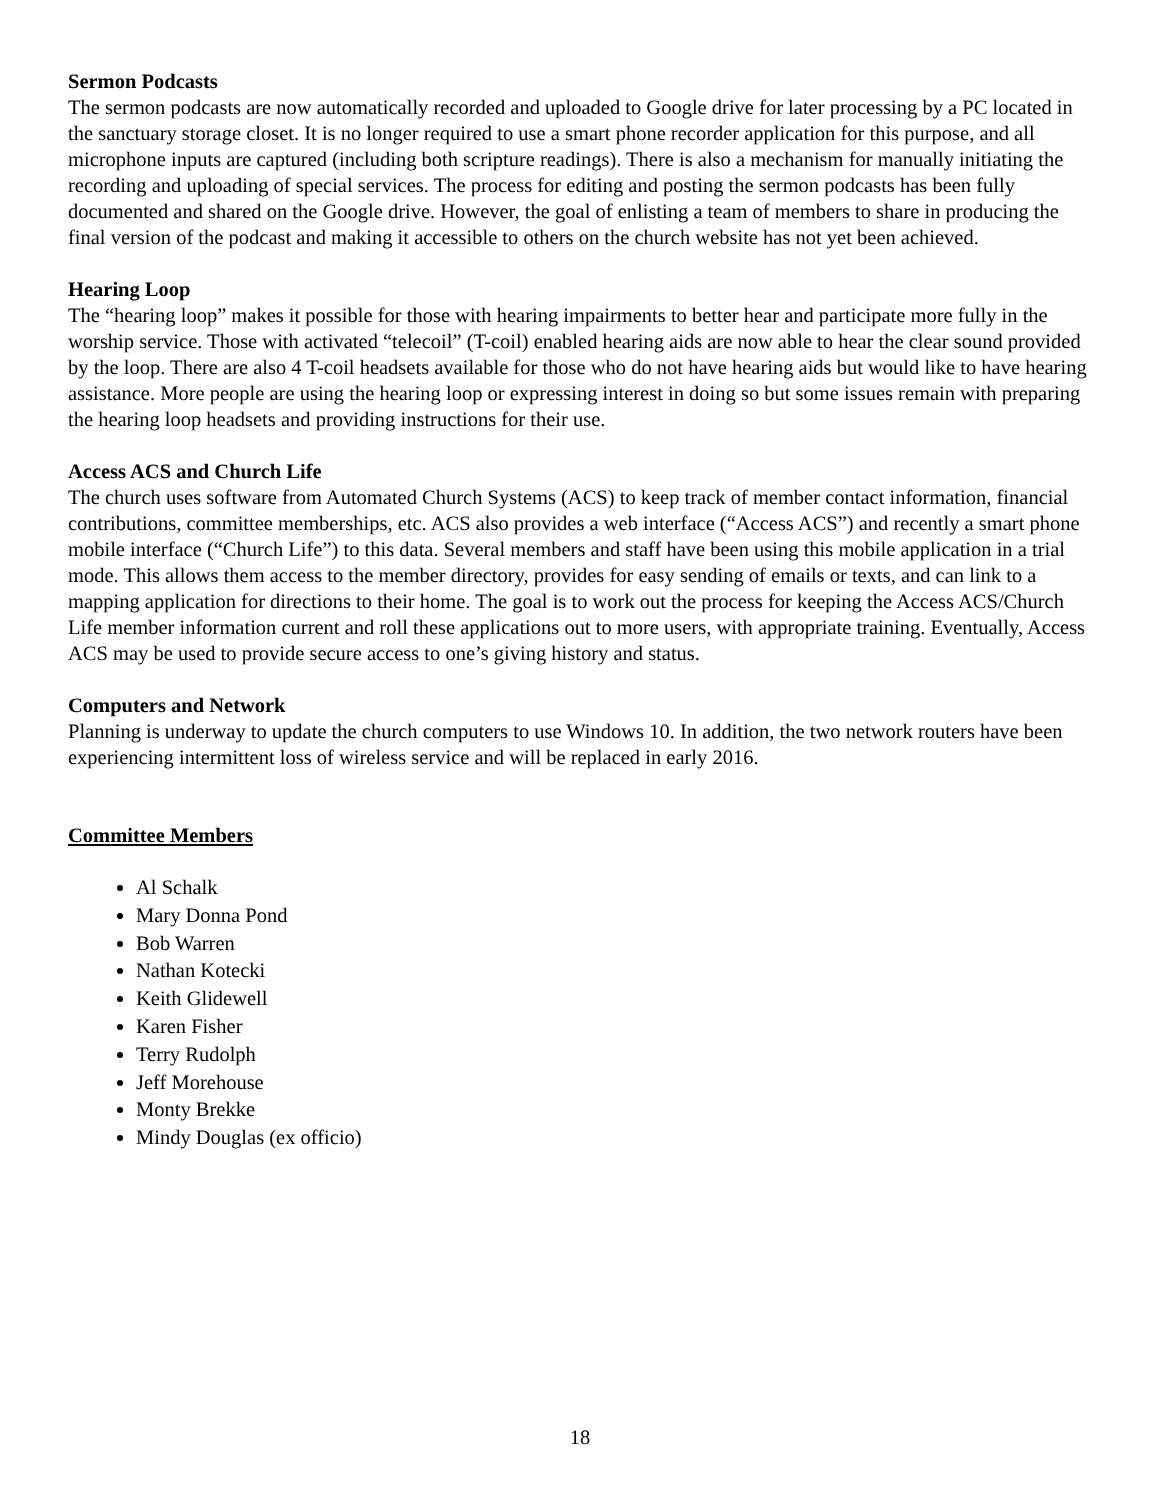Sermon Podcasts
The sermon podcasts are now automatically recorded and uploaded to Google drive for later processing by a PC located in the sanctuary storage closet. It is no longer required to use a smart phone recorder application for this purpose, and all microphone inputs are captured (including both scripture readings). There is also a mechanism for manually initiating the recording and uploading of special services. The process for editing and posting the sermon podcasts has been fully documented and shared on the Google drive. However, the goal of enlisting a team of members to share in producing the final version of the podcast and making it accessible to others on the church website has not yet been achieved.
Hearing Loop
The “hearing loop” makes it possible for those with hearing impairments to better hear and participate more fully in the worship service. Those with activated “telecoil” (T-coil) enabled hearing aids are now able to hear the clear sound provided by the loop. There are also 4 T-coil headsets available for those who do not have hearing aids but would like to have hearing assistance. More people are using the hearing loop or expressing interest in doing so but some issues remain with preparing the hearing loop headsets and providing instructions for their use.
Access ACS and Church Life
The church uses software from Automated Church Systems (ACS) to keep track of member contact information, financial contributions, committee memberships, etc. ACS also provides a web interface (“Access ACS”) and recently a smart phone mobile interface (“Church Life”) to this data. Several members and staff have been using this mobile application in a trial mode. This allows them access to the member directory, provides for easy sending of emails or texts, and can link to a mapping application for directions to their home. The goal is to work out the process for keeping the Access ACS/Church Life member information current and roll these applications out to more users, with appropriate training. Eventually, Access ACS may be used to provide secure access to one’s giving history and status.
Computers and Network
Planning is underway to update the church computers to use Windows 10. In addition, the two network routers have been experiencing intermittent loss of wireless service and will be replaced in early 2016.
Committee Members
Al Schalk
Mary Donna Pond
Bob Warren
Nathan Kotecki
Keith Glidewell
Karen Fisher
Terry Rudolph
Jeff Morehouse
Monty Brekke
Mindy Douglas (ex officio)
18